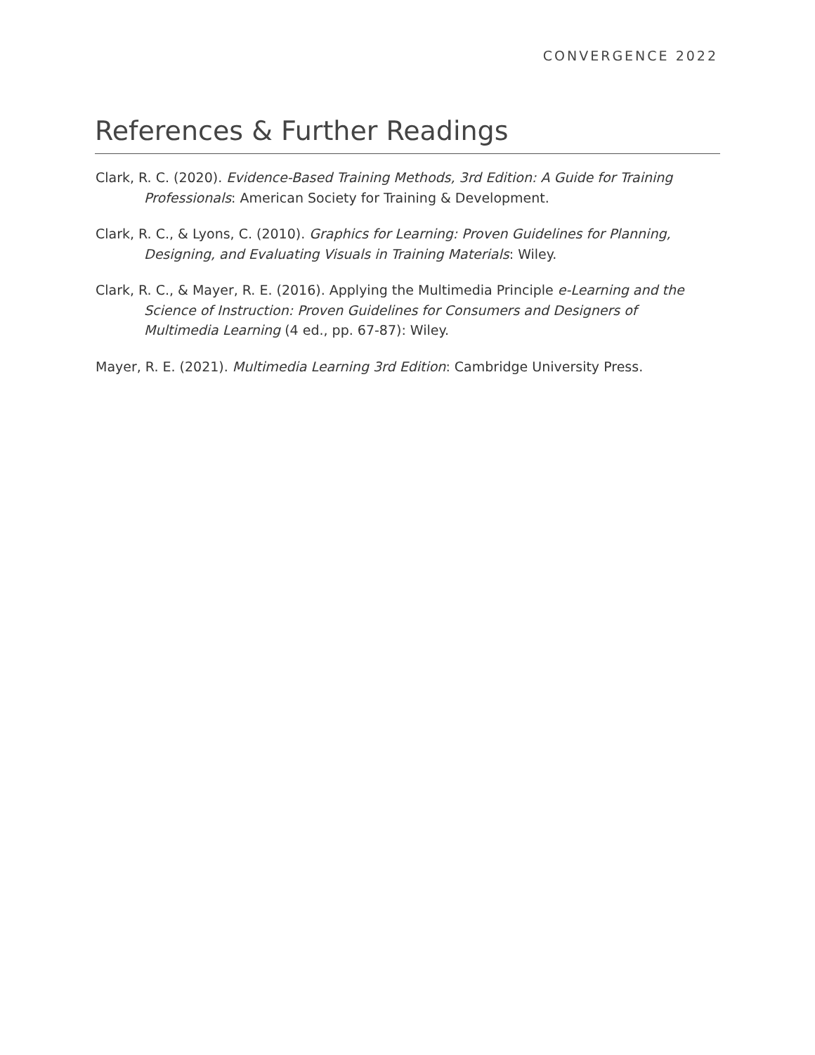CONVERGENCE 2022
References & Further Readings
Clark, R. C. (2020). Evidence-Based Training Methods, 3rd Edition: A Guide for Training Professionals: American Society for Training & Development.
Clark, R. C., & Lyons, C. (2010). Graphics for Learning: Proven Guidelines for Planning, Designing, and Evaluating Visuals in Training Materials: Wiley.
Clark, R. C., & Mayer, R. E. (2016). Applying the Multimedia Principle e-Learning and the Science of Instruction: Proven Guidelines for Consumers and Designers of Multimedia Learning (4 ed., pp. 67-87): Wiley.
Mayer, R. E. (2021). Multimedia Learning 3rd Edition: Cambridge University Press.